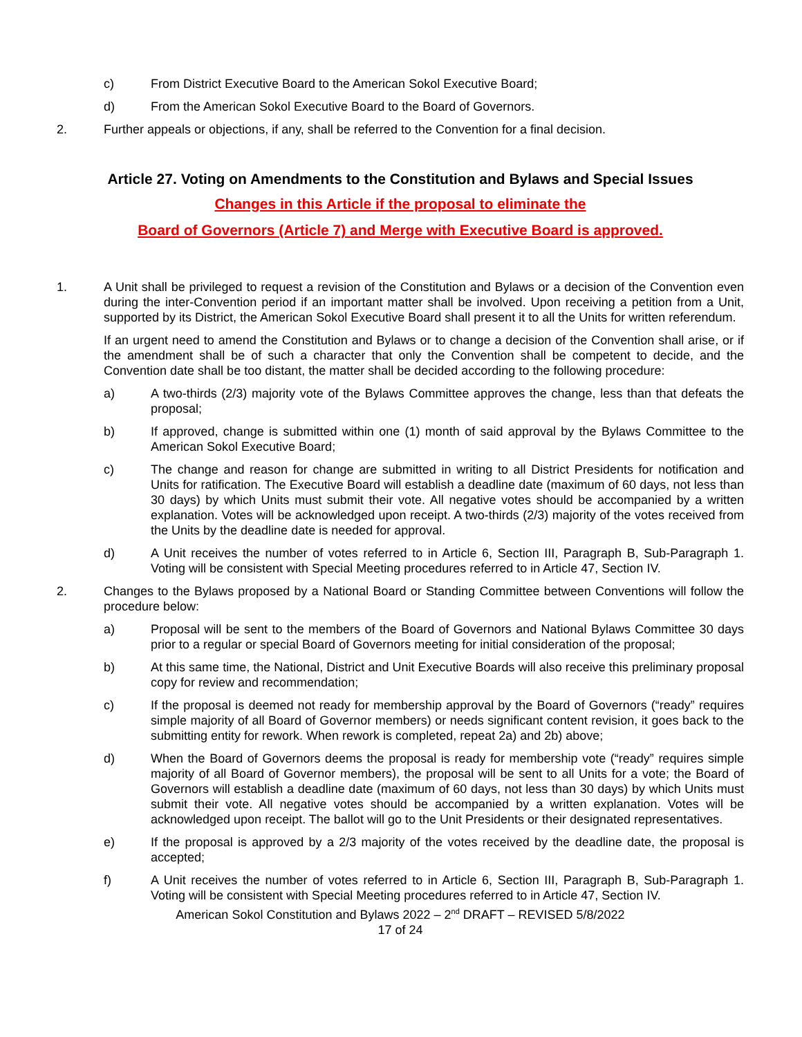c) From District Executive Board to the American Sokol Executive Board;
d) From the American Sokol Executive Board to the Board of Governors.
2. Further appeals or objections, if any, shall be referred to the Convention for a final decision.
Article 27. Voting on Amendments to the Constitution and Bylaws and Special Issues
Changes in this Article if the proposal to eliminate the
Board of Governors (Article 7) and Merge with Executive Board is approved.
1. A Unit shall be privileged to request a revision of the Constitution and Bylaws or a decision of the Convention even during the inter-Convention period if an important matter shall be involved. Upon receiving a petition from a Unit, supported by its District, the American Sokol Executive Board shall present it to all the Units for written referendum.
If an urgent need to amend the Constitution and Bylaws or to change a decision of the Convention shall arise, or if the amendment shall be of such a character that only the Convention shall be competent to decide, and the Convention date shall be too distant, the matter shall be decided according to the following procedure:
a) A two-thirds (2/3) majority vote of the Bylaws Committee approves the change, less than that defeats the proposal;
b) If approved, change is submitted within one (1) month of said approval by the Bylaws Committee to the American Sokol Executive Board;
c) The change and reason for change are submitted in writing to all District Presidents for notification and Units for ratification. The Executive Board will establish a deadline date (maximum of 60 days, not less than 30 days) by which Units must submit their vote. All negative votes should be accompanied by a written explanation. Votes will be acknowledged upon receipt. A two-thirds (2/3) majority of the votes received from the Units by the deadline date is needed for approval.
d) A Unit receives the number of votes referred to in Article 6, Section III, Paragraph B, Sub-Paragraph 1. Voting will be consistent with Special Meeting procedures referred to in Article 47, Section IV.
2. Changes to the Bylaws proposed by a National Board or Standing Committee between Conventions will follow the procedure below:
a) Proposal will be sent to the members of the Board of Governors and National Bylaws Committee 30 days prior to a regular or special Board of Governors meeting for initial consideration of the proposal;
b) At this same time, the National, District and Unit Executive Boards will also receive this preliminary proposal copy for review and recommendation;
c) If the proposal is deemed not ready for membership approval by the Board of Governors (“ready” requires simple majority of all Board of Governor members) or needs significant content revision, it goes back to the submitting entity for rework. When rework is completed, repeat 2a) and 2b) above;
d) When the Board of Governors deems the proposal is ready for membership vote (“ready” requires simple majority of all Board of Governor members), the proposal will be sent to all Units for a vote; the Board of Governors will establish a deadline date (maximum of 60 days, not less than 30 days) by which Units must submit their vote. All negative votes should be accompanied by a written explanation. Votes will be acknowledged upon receipt. The ballot will go to the Unit Presidents or their designated representatives.
e) If the proposal is approved by a 2/3 majority of the votes received by the deadline date, the proposal is accepted;
f) A Unit receives the number of votes referred to in Article 6, Section III, Paragraph B, Sub-Paragraph 1. Voting will be consistent with Special Meeting procedures referred to in Article 47, Section IV.
American Sokol Constitution and Bylaws 2022 – 2<sup>nd</sup> DRAFT – REVISED 5/8/2022
17 of 24